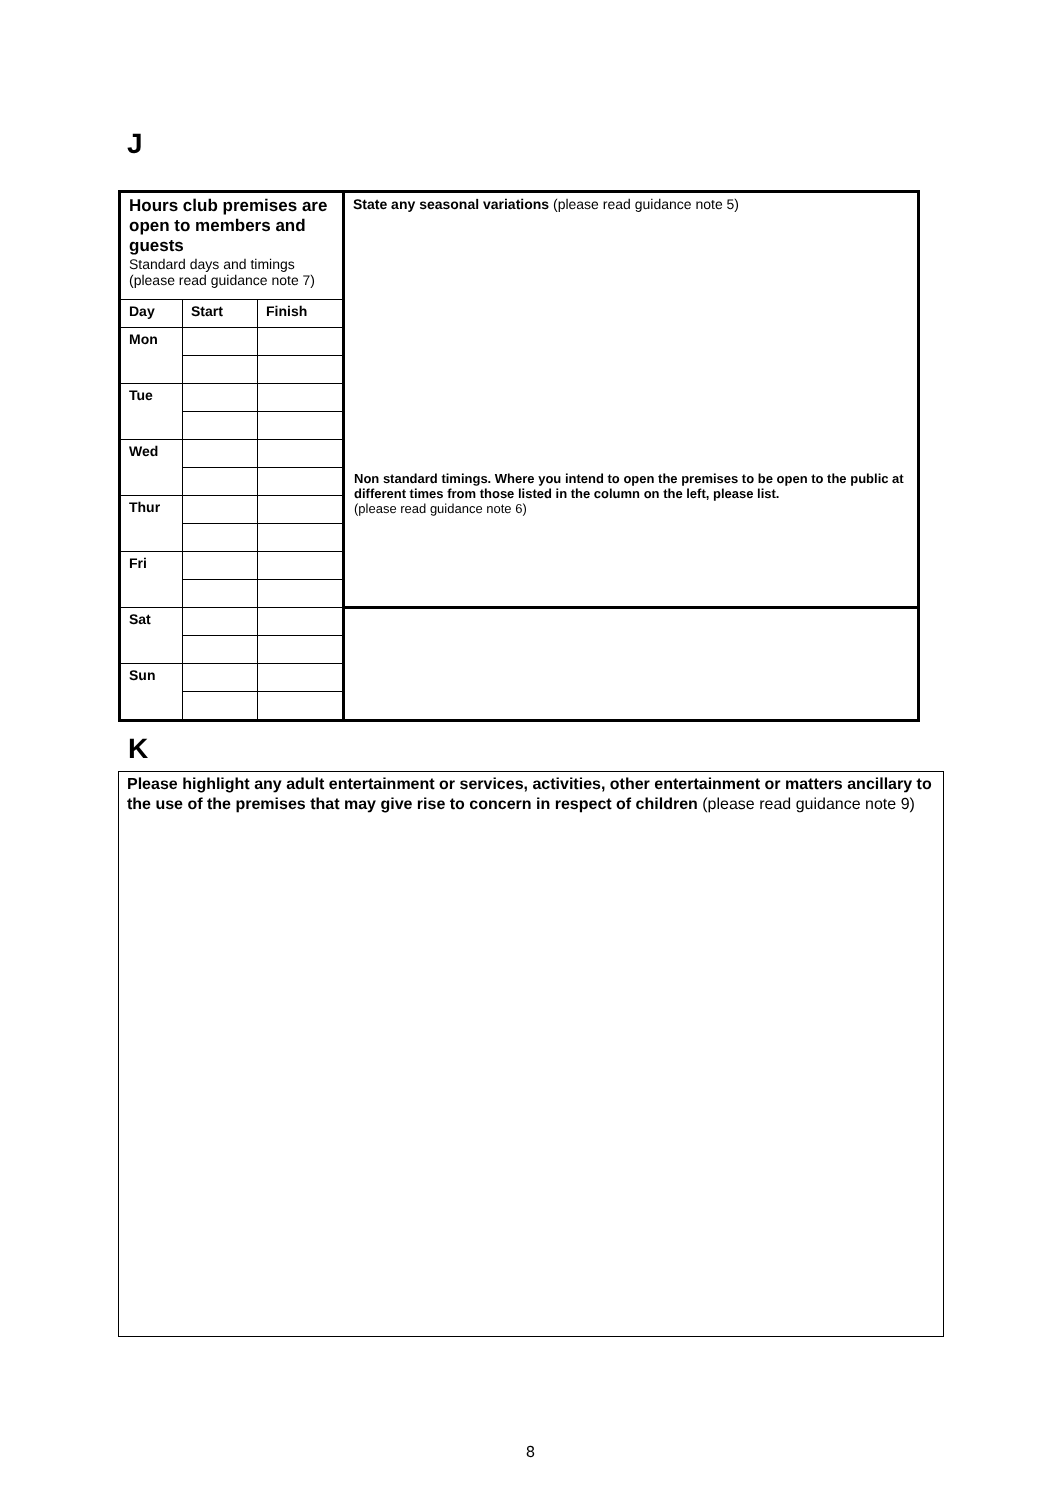J
| Hours club premises are open to members and guests Standard days and timings (please read guidance note 7) | | | State any seasonal variations (please read guidance note 5) |
| Day | Start | Finish | |
| Mon | | | |
| Tue | | | |
| Wed | | | |
| Thur | | | |
| Fri | | | |
| Sat | | | |
| Sun | | | |
Non standard timings. Where you intend to open the premises to be open to the public at different times from those listed in the column on the left, please list.
(please read guidance note 6)
K
Please highlight any adult entertainment or services, activities, other entertainment or matters ancillary to the use of the premises that may give rise to concern in respect of children (please read guidance note 9)
8